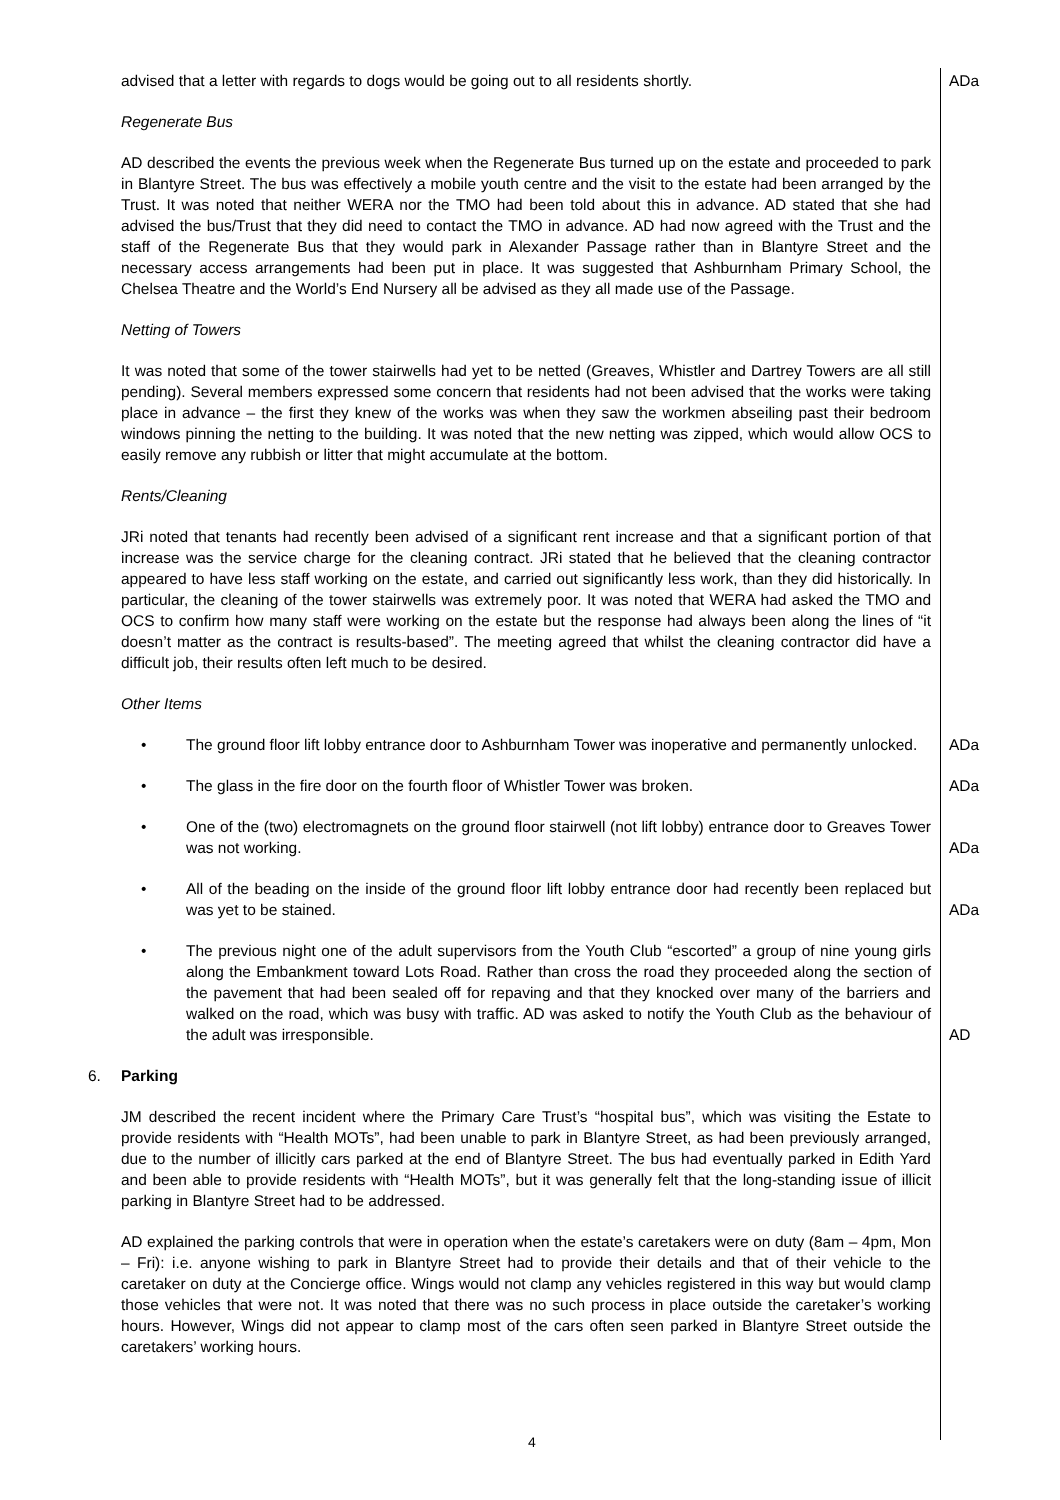advised that a letter with regards to dogs would be going out to all residents shortly. ADa
Regenerate Bus
AD described the events the previous week when the Regenerate Bus turned up on the estate and proceeded to park in Blantyre Street. The bus was effectively a mobile youth centre and the visit to the estate had been arranged by the Trust. It was noted that neither WERA nor the TMO had been told about this in advance. AD stated that she had advised the bus/Trust that they did need to contact the TMO in advance. AD had now agreed with the Trust and the staff of the Regenerate Bus that they would park in Alexander Passage rather than in Blantyre Street and the necessary access arrangements had been put in place. It was suggested that Ashburnham Primary School, the Chelsea Theatre and the World’s End Nursery all be advised as they all made use of the Passage.
Netting of Towers
It was noted that some of the tower stairwells had yet to be netted (Greaves, Whistler and Dartrey Towers are all still pending). Several members expressed some concern that residents had not been advised that the works were taking place in advance – the first they knew of the works was when they saw the workmen abseiling past their bedroom windows pinning the netting to the building. It was noted that the new netting was zipped, which would allow OCS to easily remove any rubbish or litter that might accumulate at the bottom.
Rents/Cleaning
JRi noted that tenants had recently been advised of a significant rent increase and that a significant portion of that increase was the service charge for the cleaning contract. JRi stated that he believed that the cleaning contractor appeared to have less staff working on the estate, and carried out significantly less work, than they did historically. In particular, the cleaning of the tower stairwells was extremely poor. It was noted that WERA had asked the TMO and OCS to confirm how many staff were working on the estate but the response had always been along the lines of “it doesn’t matter as the contract is results-based”. The meeting agreed that whilst the cleaning contractor did have a difficult job, their results often left much to be desired.
Other Items
• The ground floor lift lobby entrance door to Ashburnham Tower was inoperative and permanently unlocked.
ADa
• The glass in the fire door on the fourth floor of Whistler Tower was broken. ADa
• One of the (two) electromagnets on the ground floor stairwell (not lift lobby) entrance door to Greaves Tower was not working.
ADa
• All of the beading on the inside of the ground floor lift lobby entrance door had recently been replaced but was yet to be stained.
ADa
• The previous night one of the adult supervisors from the Youth Club “escorted” a group of nine young girls along the Embankment toward Lots Road. Rather than cross the road they proceeded along the section of the pavement that had been sealed off for repaving and that they knocked over many of the barriers and walked on the road, which was busy with traffic. AD was asked to notify the Youth Club as the behaviour of the adult was irresponsible.
AD
6. Parking
JM described the recent incident where the Primary Care Trust’s “hospital bus”, which was visiting the Estate to provide residents with “Health MOTs”, had been unable to park in Blantyre Street, as had been previously arranged, due to the number of illicitly cars parked at the end of Blantyre Street. The bus had eventually parked in Edith Yard and been able to provide residents with “Health MOTs”, but it was generally felt that the long-standing issue of illicit parking in Blantyre Street had to be addressed.
AD explained the parking controls that were in operation when the estate’s caretakers were on duty (8am – 4pm, Mon – Fri): i.e. anyone wishing to park in Blantyre Street had to provide their details and that of their vehicle to the caretaker on duty at the Concierge office. Wings would not clamp any vehicles registered in this way but would clamp those vehicles that were not. It was noted that there was no such process in place outside the caretaker’s working hours. However, Wings did not appear to clamp most of the cars often seen parked in Blantyre Street outside the caretakers’ working hours.
4